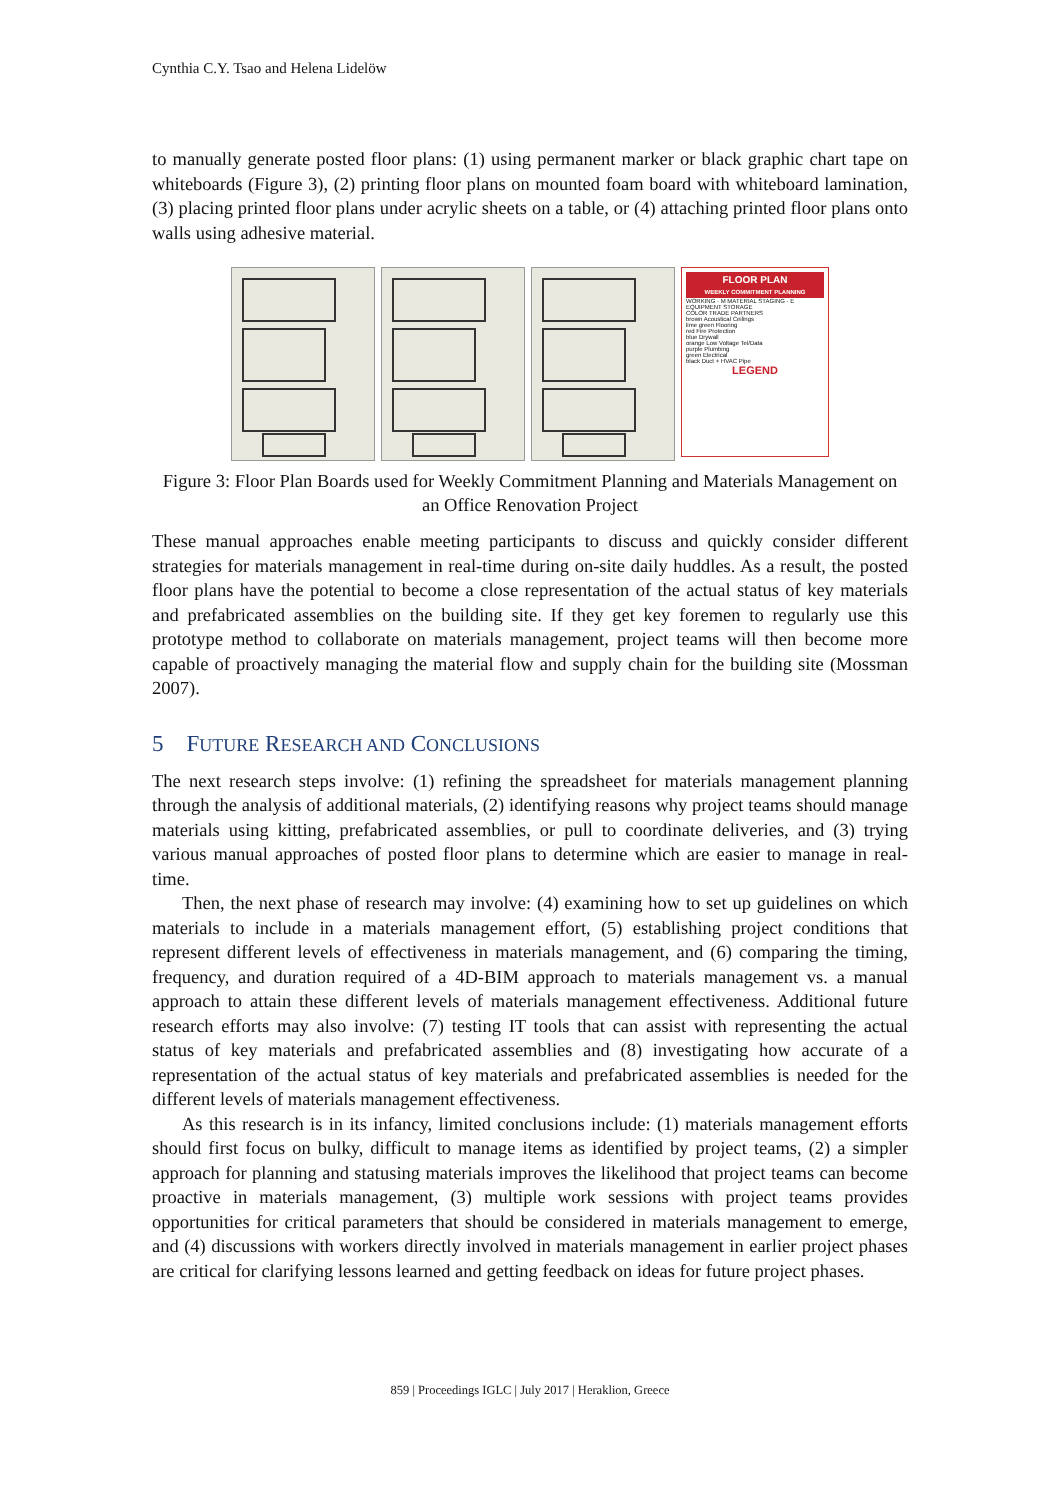Cynthia C.Y. Tsao and Helena Lidelöw
to manually generate posted floor plans: (1) using permanent marker or black graphic chart tape on whiteboards (Figure 3), (2) printing floor plans on mounted foam board with whiteboard lamination, (3) placing printed floor plans under acrylic sheets on a table, or (4) attaching printed floor plans onto walls using adhesive material.
FLOOR PLAN
WEEKLY COMMITMENT PLANNING
WORKING · M MATERIAL STAGING · E EQUIPMENT STORAGE
COLOR TRADE PARTNERS
brown Acoustical Ceilings
lime green Flooring
red Fire Protection
blue Drywall
orange Low Voltage Tel/Data
purple Plumbing
green Electrical
black Duct + HVAC Pipe
LEGEND
Figure 3: Floor Plan Boards used for Weekly Commitment Planning and Materials Management on an Office Renovation Project
These manual approaches enable meeting participants to discuss and quickly consider different strategies for materials management in real-time during on-site daily huddles. As a result, the posted floor plans have the potential to become a close representation of the actual status of key materials and prefabricated assemblies on the building site. If they get key foremen to regularly use this prototype method to collaborate on materials management, project teams will then become more capable of proactively managing the material flow and supply chain for the building site (Mossman 2007).
5 FUTURE RESEARCH AND CONCLUSIONS
The next research steps involve: (1) refining the spreadsheet for materials management planning through the analysis of additional materials, (2) identifying reasons why project teams should manage materials using kitting, prefabricated assemblies, or pull to coordinate deliveries, and (3) trying various manual approaches of posted floor plans to determine which are easier to manage in real-time.
Then, the next phase of research may involve: (4) examining how to set up guidelines on which materials to include in a materials management effort, (5) establishing project conditions that represent different levels of effectiveness in materials management, and (6) comparing the timing, frequency, and duration required of a 4D-BIM approach to materials management vs. a manual approach to attain these different levels of materials management effectiveness. Additional future research efforts may also involve: (7) testing IT tools that can assist with representing the actual status of key materials and prefabricated assemblies and (8) investigating how accurate of a representation of the actual status of key materials and prefabricated assemblies is needed for the different levels of materials management effectiveness.
As this research is in its infancy, limited conclusions include: (1) materials management efforts should first focus on bulky, difficult to manage items as identified by project teams, (2) a simpler approach for planning and statusing materials improves the likelihood that project teams can become proactive in materials management, (3) multiple work sessions with project teams provides opportunities for critical parameters that should be considered in materials management to emerge, and (4) discussions with workers directly involved in materials management in earlier project phases are critical for clarifying lessons learned and getting feedback on ideas for future project phases.
859 | Proceedings IGLC | July 2017 | Heraklion, Greece